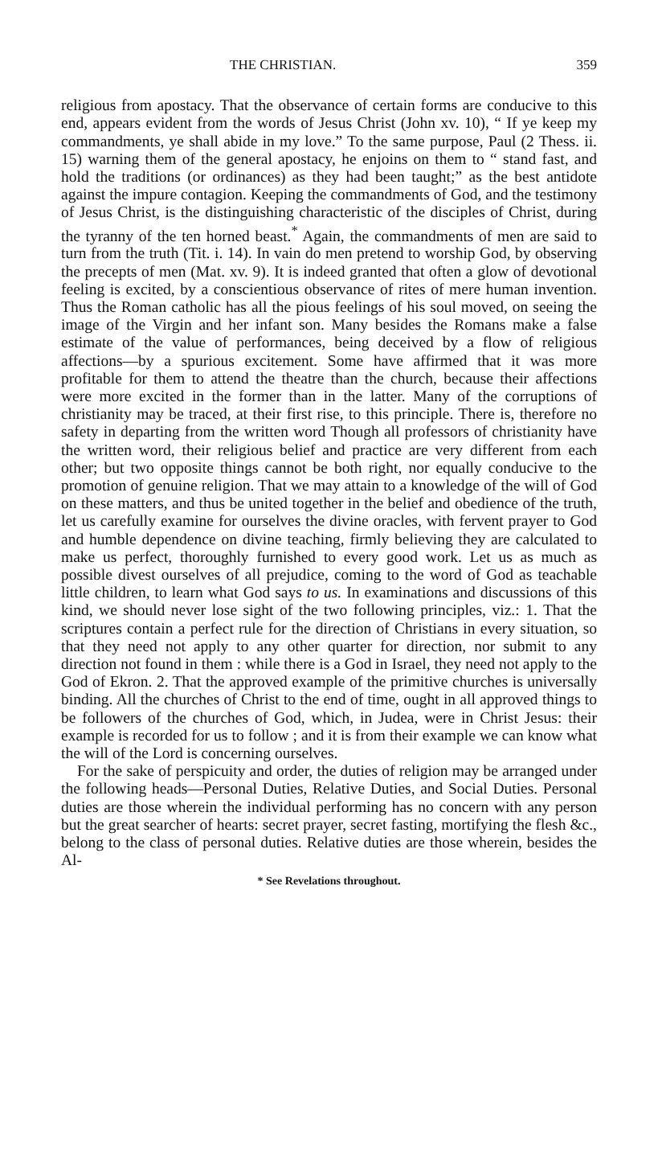THE CHRISTIAN. 359
religious from apostacy. That the observance of certain forms are conducive to this end, appears evident from the words of Jesus Christ (John xv. 10), “ If ye keep my commandments, ye shall abide in my love.” To the same purpose, Paul (2 Thess. ii. 15) warning them of the general apostacy, he enjoins on them to “ stand fast, and hold the traditions (or ordinances) as they had been taught;” as the best antidote against the impure contagion. Keeping the commandments of God, and the testimony of Jesus Christ, is the distinguishing characteristic of the disciples of Christ, during the tyranny of the ten horned beast.<sup>*</sup> Again, the commandments of men are said to turn from the truth (Tit. i. 14). In vain do men pretend to worship God, by observing the precepts of men (Mat. xv. 9). It is indeed granted that often a glow of devotional feeling is excited, by a conscientious observance of rites of mere human invention. Thus the Roman catholic has all the pious feelings of his soul moved, on seeing the image of the Virgin and her infant son. Many besides the Romans make a false estimate of the value of performances, being deceived by a flow of religious affections—by a spurious excitement. Some have affirmed that it was more profitable for them to attend the theatre than the church, because their affections were more excited in the former than in the latter. Many of the corruptions of christianity may be traced, at their first rise, to this principle. There is, therefore no safety in departing from the written word Though all professors of christianity have the written word, their religious belief and practice are very different from each other; but two opposite things cannot be both right, nor equally conducive to the promotion of genuine religion. That we may attain to a knowledge of the will of God on these matters, and thus be united together in the belief and obedience of the truth, let us carefully examine for ourselves the divine oracles, with fervent prayer to God and humble dependence on divine teaching, firmly believing they are calculated to make us perfect, thoroughly furnished to every good work. Let us as much as possible divest ourselves of all prejudice, coming to the word of God as teachable little children, to learn what God says to us. In examinations and discussions of this kind, we should never lose sight of the two following principles, viz.: 1. That the scriptures contain a perfect rule for the direction of Christians in every situation, so that they need not apply to any other quarter for direction, nor submit to any direction not found in them : while there is a God in Israel, they need not apply to the God of Ekron. 2. That the approved example of the primitive churches is universally binding. All the churches of Christ to the end of time, ought in all approved things to be followers of the churches of God, which, in Judea, were in Christ Jesus: their example is recorded for us to follow ; and it is from their example we can know what the will of the Lord is concerning ourselves.
For the sake of perspicuity and order, the duties of religion may be arranged under the following heads—Personal Duties, Relative Duties, and Social Duties. Personal duties are those wherein the individual performing has no concern with any person but the great searcher of hearts: secret prayer, secret fasting, mortifying the flesh &c., belong to the class of personal duties. Relative duties are those wherein, besides the Al-
* See Revelations throughout.